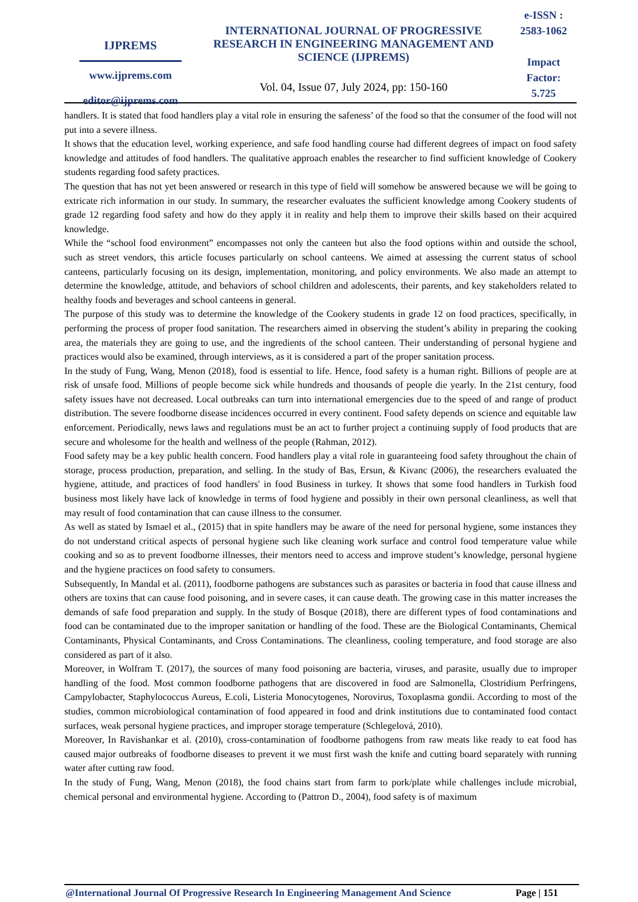IJPREMS
www.ijprems.com
editor@ijprems.com
INTERNATIONAL JOURNAL OF PROGRESSIVE RESEARCH IN ENGINEERING MANAGEMENT AND SCIENCE (IJPREMS)
Vol. 04, Issue 07, July 2024, pp: 150-160
e-ISSN :
2583-1062
Impact
Factor:
5.725
handlers. It is stated that food handlers play a vital role in ensuring the safeness’ of the food so that the consumer of the food will not put into a severe illness.
It shows that the education level, working experience, and safe food handling course had different degrees of impact on food safety knowledge and attitudes of food handlers. The qualitative approach enables the researcher to find sufficient knowledge of Cookery students regarding food safety practices.
The question that has not yet been answered or research in this type of field will somehow be answered because we will be going to extricate rich information in our study. In summary, the researcher evaluates the sufficient knowledge among Cookery students of grade 12 regarding food safety and how do they apply it in reality and help them to improve their skills based on their acquired knowledge.
While the “school food environment” encompasses not only the canteen but also the food options within and outside the school, such as street vendors, this article focuses particularly on school canteens. We aimed at assessing the current status of school canteens, particularly focusing on its design, implementation, monitoring, and policy environments. We also made an attempt to determine the knowledge, attitude, and behaviors of school children and adolescents, their parents, and key stakeholders related to healthy foods and beverages and school canteens in general.
The purpose of this study was to determine the knowledge of the Cookery students in grade 12 on food practices, specifically, in performing the process of proper food sanitation. The researchers aimed in observing the student’s ability in preparing the cooking area, the materials they are going to use, and the ingredients of the school canteen. Their understanding of personal hygiene and practices would also be examined, through interviews, as it is considered a part of the proper sanitation process.
In the study of Fung, Wang, Menon (2018), food is essential to life. Hence, food safety is a human right. Billions of people are at risk of unsafe food. Millions of people become sick while hundreds and thousands of people die yearly. In the 21st century, food safety issues have not decreased. Local outbreaks can turn into international emergencies due to the speed of and range of product distribution. The severe foodborne disease incidences occurred in every continent. Food safety depends on science and equitable law enforcement. Periodically, news laws and regulations must be an act to further project a continuing supply of food products that are secure and wholesome for the health and wellness of the people (Rahman, 2012).
Food safety may be a key public health concern. Food handlers play a vital role in guaranteeing food safety throughout the chain of storage, process production, preparation, and selling. In the study of Bas, Ersun, & Kivanc (2006), the researchers evaluated the hygiene, attitude, and practices of food handlers' in food Business in turkey. It shows that some food handlers in Turkish food business most likely have lack of knowledge in terms of food hygiene and possibly in their own personal cleanliness, as well that may result of food contamination that can cause illness to the consumer.
As well as stated by Ismael et al., (2015) that in spite handlers may be aware of the need for personal hygiene, some instances they do not understand critical aspects of personal hygiene such like cleaning work surface and control food temperature value while cooking and so as to prevent foodborne illnesses, their mentors need to access and improve student’s knowledge, personal hygiene and the hygiene practices on food safety to consumers.
Subsequently, In Mandal et al. (2011), foodborne pathogens are substances such as parasites or bacteria in food that cause illness and others are toxins that can cause food poisoning, and in severe cases, it can cause death. The growing case in this matter increases the demands of safe food preparation and supply. In the study of Bosque (2018), there are different types of food contaminations and food can be contaminated due to the improper sanitation or handling of the food. These are the Biological Contaminants, Chemical Contaminants, Physical Contaminants, and Cross Contaminations. The cleanliness, cooling temperature, and food storage are also considered as part of it also.
Moreover, in Wolfram T. (2017), the sources of many food poisoning are bacteria, viruses, and parasite, usually due to improper handling of the food. Most common foodborne pathogens that are discovered in food are Salmonella, Clostridium Perfringens, Campylobacter, Staphylococcus Aureus, E.coli, Listeria Monocytogenes, Norovirus, Toxoplasma gondii. According to most of the studies, common microbiological contamination of food appeared in food and drink institutions due to contaminated food contact surfaces, weak personal hygiene practices, and improper storage temperature (Schlegelová, 2010).
Moreover, In Ravishankar et al. (2010), cross-contamination of foodborne pathogens from raw meats like ready to eat food has caused major outbreaks of foodborne diseases to prevent it we must first wash the knife and cutting board separately with running water after cutting raw food.
In the study of Fung, Wang, Menon (2018), the food chains start from farm to pork/plate while challenges include microbial, chemical personal and environmental hygiene. According to (Pattron D., 2004), food safety is of maximum
@International Journal Of Progressive Research In Engineering Management And Science Page | 151